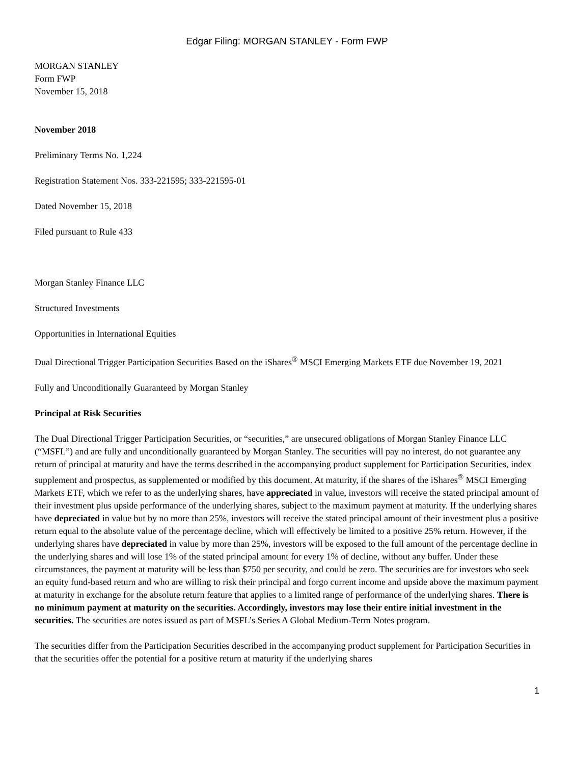Edgar Filing: MORGAN STANLEY - Form FWP
MORGAN STANLEY
Form FWP
November 15, 2018
November 2018
Preliminary Terms No. 1,224
Registration Statement Nos. 333-221595; 333-221595-01
Dated November 15, 2018
Filed pursuant to Rule 433
Morgan Stanley Finance LLC
Structured Investments
Opportunities in International Equities
Dual Directional Trigger Participation Securities Based on the iShares<sup>®</sup> MSCI Emerging Markets ETF due November 19, 2021
Fully and Unconditionally Guaranteed by Morgan Stanley
Principal at Risk Securities
The Dual Directional Trigger Participation Securities, or “securities,” are unsecured obligations of Morgan Stanley Finance LLC (“MSFL”) and are fully and unconditionally guaranteed by Morgan Stanley. The securities will pay no interest, do not guarantee any return of principal at maturity and have the terms described in the accompanying product supplement for Participation Securities, index supplement and prospectus, as supplemented or modified by this document. At maturity, if the shares of the iShares<sup>®</sup> MSCI Emerging Markets ETF, which we refer to as the underlying shares, have appreciated in value, investors will receive the stated principal amount of their investment plus upside performance of the underlying shares, subject to the maximum payment at maturity. If the underlying shares have depreciated in value but by no more than 25%, investors will receive the stated principal amount of their investment plus a positive return equal to the absolute value of the percentage decline, which will effectively be limited to a positive 25% return. However, if the underlying shares have depreciated in value by more than 25%, investors will be exposed to the full amount of the percentage decline in the underlying shares and will lose 1% of the stated principal amount for every 1% of decline, without any buffer. Under these circumstances, the payment at maturity will be less than $750 per security, and could be zero. The securities are for investors who seek an equity fund-based return and who are willing to risk their principal and forgo current income and upside above the maximum payment at maturity in exchange for the absolute return feature that applies to a limited range of performance of the underlying shares. There is no minimum payment at maturity on the securities. Accordingly, investors may lose their entire initial investment in the securities. The securities are notes issued as part of MSFL’s Series A Global Medium-Term Notes program.
The securities differ from the Participation Securities described in the accompanying product supplement for Participation Securities in that the securities offer the potential for a positive return at maturity if the underlying shares
1